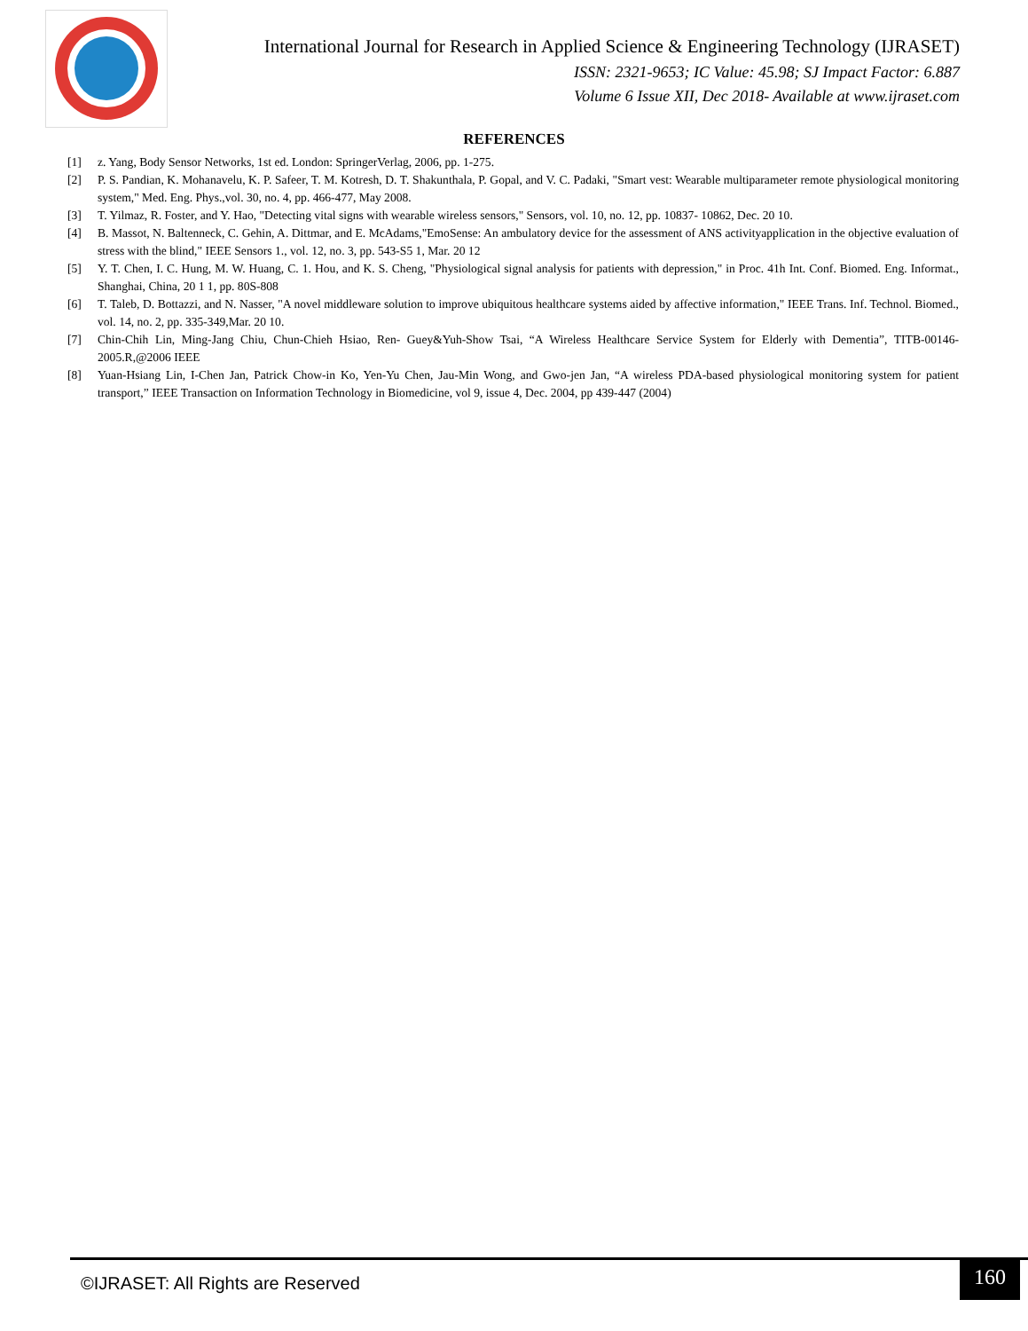International Journal for Research in Applied Science & Engineering Technology (IJRASET)
ISSN: 2321-9653; IC Value: 45.98; SJ Impact Factor: 6.887
Volume 6 Issue XII, Dec 2018- Available at www.ijraset.com
REFERENCES
[1] z. Yang, Body Sensor Networks, 1st ed. London: SpringerVerlag, 2006, pp. 1-275.
[2] P. S. Pandian, K. Mohanavelu, K. P. Safeer, T. M. Kotresh, D. T. Shakunthala, P. Gopal, and V. C. Padaki, "Smart vest: Wearable multiparameter remote physiological monitoring system," Med. Eng. Phys.,vol. 30, no. 4, pp. 466-477, May 2008.
[3] T. Yilmaz, R. Foster, and Y. Hao, "Detecting vital signs with wearable wireless sensors," Sensors, vol. 10, no. 12, pp. 10837- 10862, Dec. 20 10.
[4] B. Massot, N. Baltenneck, C. Gehin, A. Dittmar, and E. McAdams,"EmoSense: An ambulatory device for the assessment of ANS activityapplication in the objective evaluation of stress with the blind," IEEE Sensors 1., vol. 12, no. 3, pp. 543-S5 1, Mar. 20 12
[5] Y. T. Chen, I. C. Hung, M. W. Huang, C. 1. Hou, and K. S. Cheng, "Physiological signal analysis for patients with depression," in Proc. 41h Int. Conf. Biomed. Eng. Informat., Shanghai, China, 20 1 1, pp. 80S-808
[6] T. Taleb, D. Bottazzi, and N. Nasser, "A novel middleware solution to improve ubiquitous healthcare systems aided by affective information," IEEE Trans. Inf. Technol. Biomed., vol. 14, no. 2, pp. 335-349,Mar. 20 10.
[7] Chin-Chih Lin, Ming-Jang Chiu, Chun-Chieh Hsiao, Ren- Guey&Yuh-Show Tsai, “A Wireless Healthcare Service System for Elderly with Dementia”, TITB-00146-2005.R,@2006 IEEE
[8] Yuan-Hsiang Lin, I-Chen Jan, Patrick Chow-in Ko, Yen-Yu Chen, Jau-Min Wong, and Gwo-jen Jan, “A wireless PDA-based physiological monitoring system for patient transport,” IEEE Transaction on Information Technology in Biomedicine, vol 9, issue 4, Dec. 2004, pp 439-447 (2004)
©IJRASET: All Rights are Reserved
160